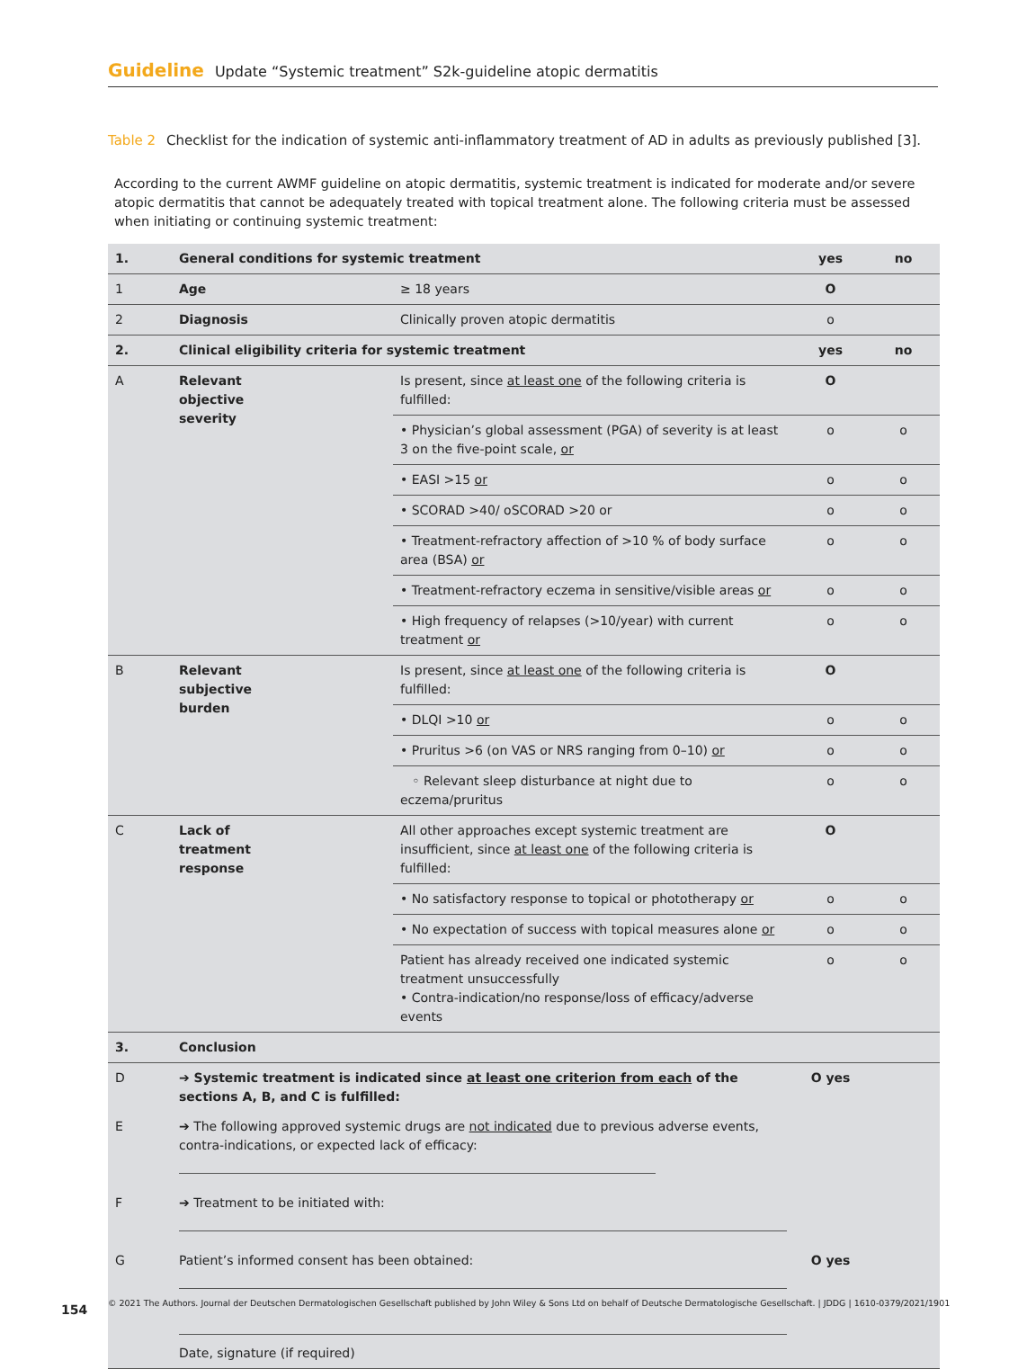Guideline Update “Systemic treatment” S2k-guideline atopic dermatitis
Table 2 Checklist for the indication of systemic anti-inflammatory treatment of AD in adults as previously published [3].
According to the current AWMF guideline on atopic dermatitis, systemic treatment is indicated for moderate and/or severe atopic dermatitis that cannot be adequately treated with topical treatment alone. The following criteria must be assessed when initiating or continuing systemic treatment:
| 1. | General conditions for systemic treatment | | yes | no |
| 1 | Age | ≥ 18 years | O | |
| 2 | Diagnosis | Clinically proven atopic dermatitis | o | |
| 2. | Clinical eligibility criteria for systemic treatment | | yes | no |
| A | Relevant objective severity | Is present, since at least one of the following criteria is fulfilled: | O | |
| | | • Physician’s global assessment (PGA) of severity is at least 3 on the five-point scale, or | o | o |
| | | • EASI >15 or | o | o |
| | | • SCORAD >40/ oSCORAD >20 or | o | o |
| | | • Treatment-refractory affection of >10 % of body surface area (BSA) or | o | o |
| | | • Treatment-refractory eczema in sensitive/visible areas or | o | o |
| | | • High frequency of relapses (>10/year) with current treatment or | o | o |
| B | Relevant subjective burden | Is present, since at least one of the following criteria is fulfilled: | O | |
| | | • DLQI >10 or | o | o |
| | | • Pruritus >6 (on VAS or NRS ranging from 0–10) or | o | o |
| | | ◦ Relevant sleep disturbance at night due to eczema/pruritus | o | o |
| C | Lack of treatment response | All other approaches except systemic treatment are insufficient, since at least one of the following criteria is fulfilled: | O | |
| | | • No satisfactory response to topical or phototherapy or | o | o |
| | | • No expectation of success with topical measures alone or | o | o |
| | | Patient has already received one indicated systemic treatment unsuccessfully • Contra-indication/no response/loss of efficacy/adverse events | o | o |
| 3. | Conclusion | | | |
| D | ➔ Systemic treatment is indicated since at least one criterion from each of the sections A, B, and C is fulfilled: | | O yes | |
| E | ➔ The following approved systemic drugs are not indicated due to previous adverse events, contra-indications, or expected lack of efficacy: | | | |
| F | ➔ Treatment to be initiated with: | | | |
| G | Patient’s informed consent has been obtained: Date, signature (if required) | | O yes | |
154
© 2021 The Authors. Journal der Deutschen Dermatologischen Gesellschaft published by John Wiley & Sons Ltd on behalf of Deutsche Dermatologische Gesellschaft. | JDDG | 1610-0379/2021/1901